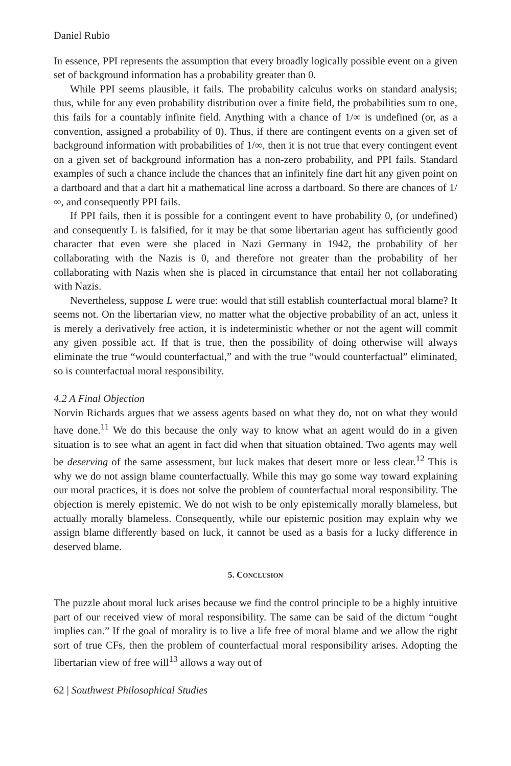Daniel Rubio
In essence, PPI represents the assumption that every broadly logically possible event on a given set of background information has a probability greater than 0.
While PPI seems plausible, it fails. The probability calculus works on standard analysis; thus, while for any even probability distribution over a finite field, the probabilities sum to one, this fails for a countably infinite field. Anything with a chance of 1/∞ is undefined (or, as a convention, assigned a probability of 0). Thus, if there are contingent events on a given set of background information with probabilities of 1/∞, then it is not true that every contingent event on a given set of background information has a non-zero probability, and PPI fails. Standard examples of such a chance include the chances that an infinitely fine dart hit any given point on a dartboard and that a dart hit a mathematical line across a dartboard. So there are chances of 1/∞, and consequently PPI fails.
If PPI fails, then it is possible for a contingent event to have probability 0, (or undefined) and consequently L is falsified, for it may be that some libertarian agent has sufficiently good character that even were she placed in Nazi Germany in 1942, the probability of her collaborating with the Nazis is 0, and therefore not greater than the probability of her collaborating with Nazis when she is placed in circumstance that entail her not collaborating with Nazis.
Nevertheless, suppose L were true: would that still establish counterfactual moral blame? It seems not. On the libertarian view, no matter what the objective probability of an act, unless it is merely a derivatively free action, it is indeterministic whether or not the agent will commit any given possible act. If that is true, then the possibility of doing otherwise will always eliminate the true “would counterfactual,” and with the true “would counterfactual” eliminated, so is counterfactual moral responsibility.
4.2 A Final Objection
Norvin Richards argues that we assess agents based on what they do, not on what they would have done.<sup>11</sup> We do this because the only way to know what an agent would do in a given situation is to see what an agent in fact did when that situation obtained. Two agents may well be deserving of the same assessment, but luck makes that desert more or less clear.<sup>12</sup> This is why we do not assign blame counterfactually. While this may go some way toward explaining our moral practices, it is does not solve the problem of counterfactual moral responsibility. The objection is merely epistemic. We do not wish to be only epistemically morally blameless, but actually morally blameless. Consequently, while our epistemic position may explain why we assign blame differently based on luck, it cannot be used as a basis for a lucky difference in deserved blame.
5. CONCLUSION
The puzzle about moral luck arises because we find the control principle to be a highly intuitive part of our received view of moral responsibility. The same can be said of the dictum “ought implies can.” If the goal of morality is to live a life free of moral blame and we allow the right sort of true CFs, then the problem of counterfactual moral responsibility arises. Adopting the libertarian view of free will<sup>13</sup> allows a way out of
62 | Southwest Philosophical Studies